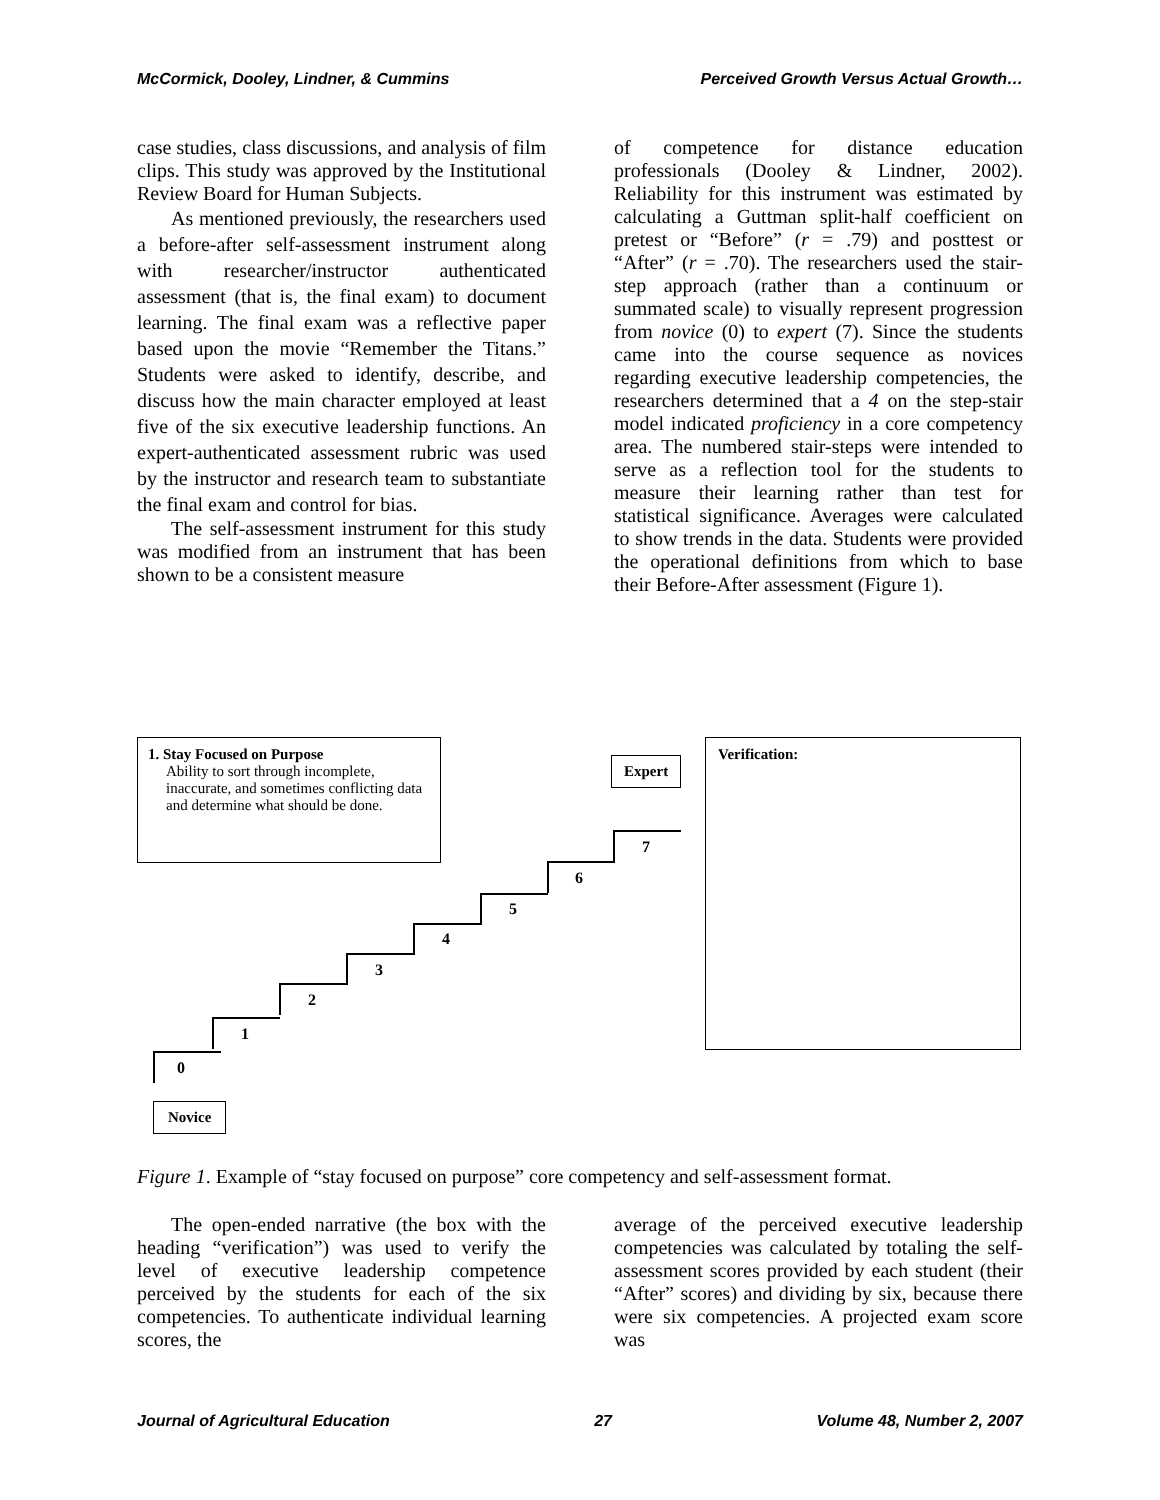McCormick, Dooley, Lindner, & Cummins Perceived Growth Versus Actual Growth…
case studies, class discussions, and analysis of film clips. This study was approved by the Institutional Review Board for Human Subjects.
As mentioned previously, the researchers used a before-after self-assessment instrument along with researcher/instructor authenticated assessment (that is, the final exam) to document learning. The final exam was a reflective paper based upon the movie “Remember the Titans.” Students were asked to identify, describe, and discuss how the main character employed at least five of the six executive leadership functions. An expert-authenticated assessment rubric was used by the instructor and research team to substantiate the final exam and control for bias.
The self-assessment instrument for this study was modified from an instrument that has been shown to be a consistent measure
of competence for distance education professionals (Dooley & Lindner, 2002). Reliability for this instrument was estimated by calculating a Guttman split-half coefficient on pretest or “Before” (r = .79) and posttest or “After” (r = .70). The researchers used the stair-step approach (rather than a continuum or summated scale) to visually represent progression from novice (0) to expert (7). Since the students came into the course sequence as novices regarding executive leadership competencies, the researchers determined that a 4 on the step-stair model indicated proficiency in a core competency area. The numbered stair-steps were intended to serve as a reflection tool for the students to measure their learning rather than test for statistical significance. Averages were calculated to show trends in the data. Students were provided the operational definitions from which to base their Before-After assessment (Figure 1).
1. Stay Focused on Purpose
Ability to sort through incomplete, inaccurate, and sometimes conflicting data and determine what should be done.
Expert
Verification:
0
1
2
3
4
5
6
7
Novice
Figure 1. Example of “stay focused on purpose” core competency and self-assessment format.
The open-ended narrative (the box with the heading “verification”) was used to verify the level of executive leadership competence perceived by the students for each of the six competencies. To authenticate individual learning scores, the
average of the perceived executive leadership competencies was calculated by totaling the self-assessment scores provided by each student (their “After” scores) and dividing by six, because there were six competencies. A projected exam score was
Journal of Agricultural Education 27 Volume 48, Number 2, 2007